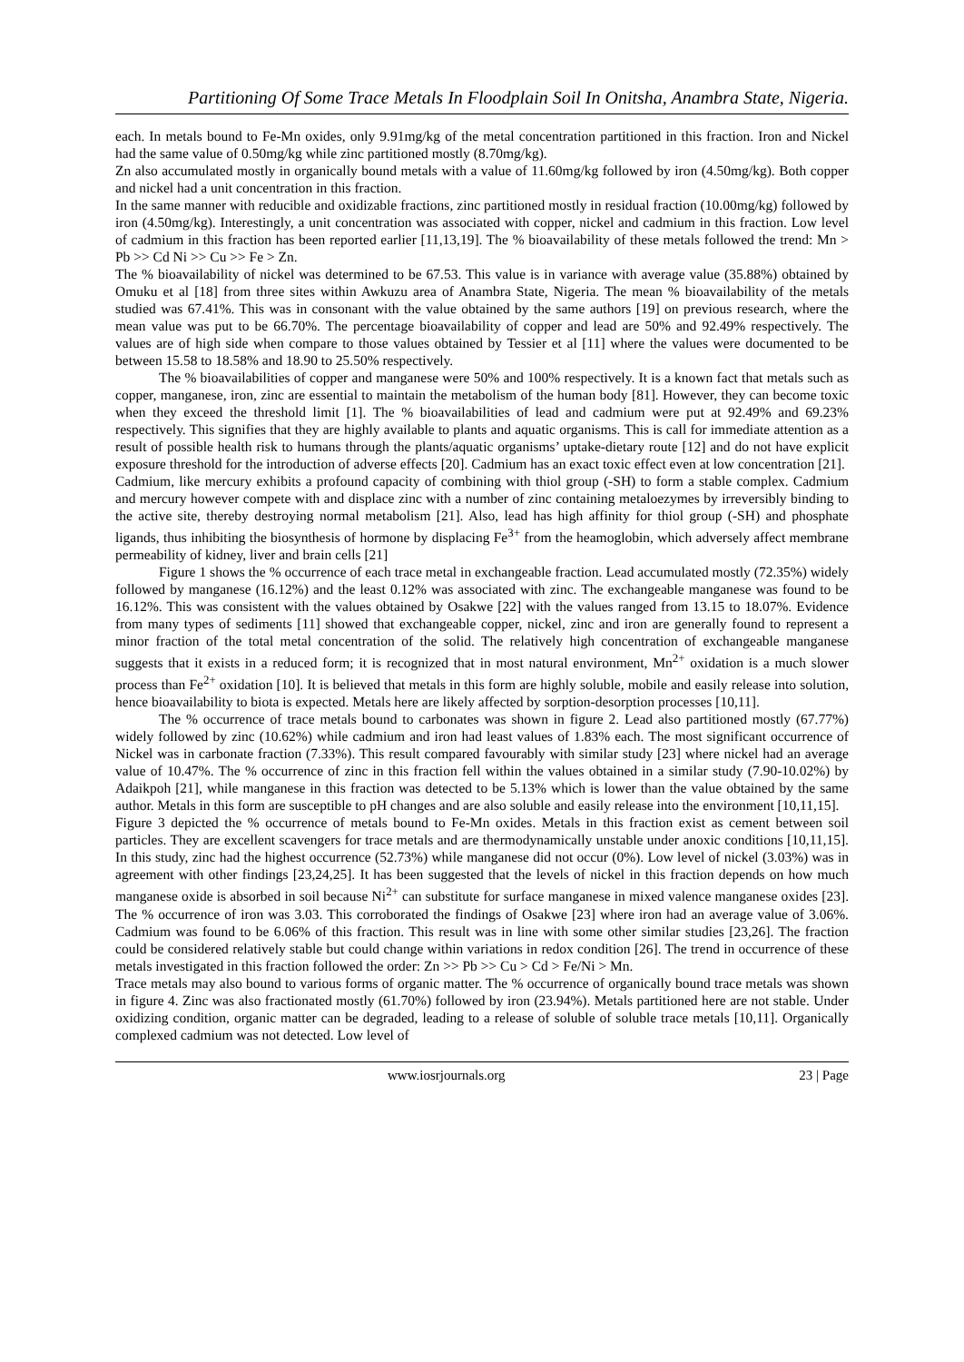Partitioning Of Some Trace Metals In Floodplain Soil In Onitsha, Anambra State, Nigeria.
each. In metals bound to Fe-Mn oxides, only 9.91mg/kg of the metal concentration partitioned in this fraction. Iron and Nickel had the same value of 0.50mg/kg while zinc partitioned mostly (8.70mg/kg).
Zn also accumulated mostly in organically bound metals with a value of 11.60mg/kg followed by iron (4.50mg/kg). Both copper and nickel had a unit concentration in this fraction.
In the same manner with reducible and oxidizable fractions, zinc partitioned mostly in residual fraction (10.00mg/kg) followed by iron (4.50mg/kg). Interestingly, a unit concentration was associated with copper, nickel and cadmium in this fraction. Low level of cadmium in this fraction has been reported earlier [11,13,19]. The % bioavailability of these metals followed the trend: Mn > Pb >> Cd Ni >> Cu >> Fe > Zn.
The % bioavailability of nickel was determined to be 67.53. This value is in variance with average value (35.88%) obtained by Omuku et al [18] from three sites within Awkuzu area of Anambra State, Nigeria. The mean % bioavailability of the metals studied was 67.41%. This was in consonant with the value obtained by the same authors [19] on previous research, where the mean value was put to be 66.70%. The percentage bioavailability of copper and lead are 50% and 92.49% respectively. The values are of high side when compare to those values obtained by Tessier et al [11] where the values were documented to be between 15.58 to 18.58% and 18.90 to 25.50% respectively.
The % bioavailabilities of copper and manganese were 50% and 100% respectively. It is a known fact that metals such as copper, manganese, iron, zinc are essential to maintain the metabolism of the human body [81]. However, they can become toxic when they exceed the threshold limit [1]. The % bioavailabilities of lead and cadmium were put at 92.49% and 69.23% respectively. This signifies that they are highly available to plants and aquatic organisms. This is call for immediate attention as a result of possible health risk to humans through the plants/aquatic organisms’ uptake-dietary route [12] and do not have explicit exposure threshold for the introduction of adverse effects [20]. Cadmium has an exact toxic effect even at low concentration [21].
Cadmium, like mercury exhibits a profound capacity of combining with thiol group (-SH) to form a stable complex. Cadmium and mercury however compete with and displace zinc with a number of zinc containing metaloezymes by irreversibly binding to the active site, thereby destroying normal metabolism [21]. Also, lead has high affinity for thiol group (-SH) and phosphate ligands, thus inhibiting the biosynthesis of hormone by displacing Fe<sup>3+</sup> from the heamoglobin, which adversely affect membrane permeability of kidney, liver and brain cells [21]
Figure 1 shows the % occurrence of each trace metal in exchangeable fraction. Lead accumulated mostly (72.35%) widely followed by manganese (16.12%) and the least 0.12% was associated with zinc. The exchangeable manganese was found to be 16.12%. This was consistent with the values obtained by Osakwe [22] with the values ranged from 13.15 to 18.07%. Evidence from many types of sediments [11] showed that exchangeable copper, nickel, zinc and iron are generally found to represent a minor fraction of the total metal concentration of the solid. The relatively high concentration of exchangeable manganese suggests that it exists in a reduced form; it is recognized that in most natural environment, Mn<sup>2+</sup> oxidation is a much slower process than Fe<sup>2+</sup> oxidation [10]. It is believed that metals in this form are highly soluble, mobile and easily release into solution, hence bioavailability to biota is expected. Metals here are likely affected by sorption-desorption processes [10,11].
The % occurrence of trace metals bound to carbonates was shown in figure 2. Lead also partitioned mostly (67.77%) widely followed by zinc (10.62%) while cadmium and iron had least values of 1.83% each. The most significant occurrence of Nickel was in carbonate fraction (7.33%). This result compared favourably with similar study [23] where nickel had an average value of 10.47%. The % occurrence of zinc in this fraction fell within the values obtained in a similar study (7.90-10.02%) by Adaikpoh [21], while manganese in this fraction was detected to be 5.13% which is lower than the value obtained by the same author. Metals in this form are susceptible to pH changes and are also soluble and easily release into the environment [10,11,15].
Figure 3 depicted the % occurrence of metals bound to Fe-Mn oxides. Metals in this fraction exist as cement between soil particles. They are excellent scavengers for trace metals and are thermodynamically unstable under anoxic conditions [10,11,15]. In this study, zinc had the highest occurrence (52.73%) while manganese did not occur (0%). Low level of nickel (3.03%) was in agreement with other findings [23,24,25]. It has been suggested that the levels of nickel in this fraction depends on how much manganese oxide is absorbed in soil because Ni<sup>2+</sup> can substitute for surface manganese in mixed valence manganese oxides [23]. The % occurrence of iron was 3.03. This corroborated the findings of Osakwe [23] where iron had an average value of 3.06%. Cadmium was found to be 6.06% of this fraction. This result was in line with some other similar studies [23,26]. The fraction could be considered relatively stable but could change within variations in redox condition [26]. The trend in occurrence of these metals investigated in this fraction followed the order: Zn >> Pb >> Cu > Cd > Fe/Ni > Mn.
Trace metals may also bound to various forms of organic matter. The % occurrence of organically bound trace metals was shown in figure 4. Zinc was also fractionated mostly (61.70%) followed by iron (23.94%). Metals partitioned here are not stable. Under oxidizing condition, organic matter can be degraded, leading to a release of soluble of soluble trace metals [10,11]. Organically complexed cadmium was not detected. Low level of
www.iosrjournals.org 23 | Page